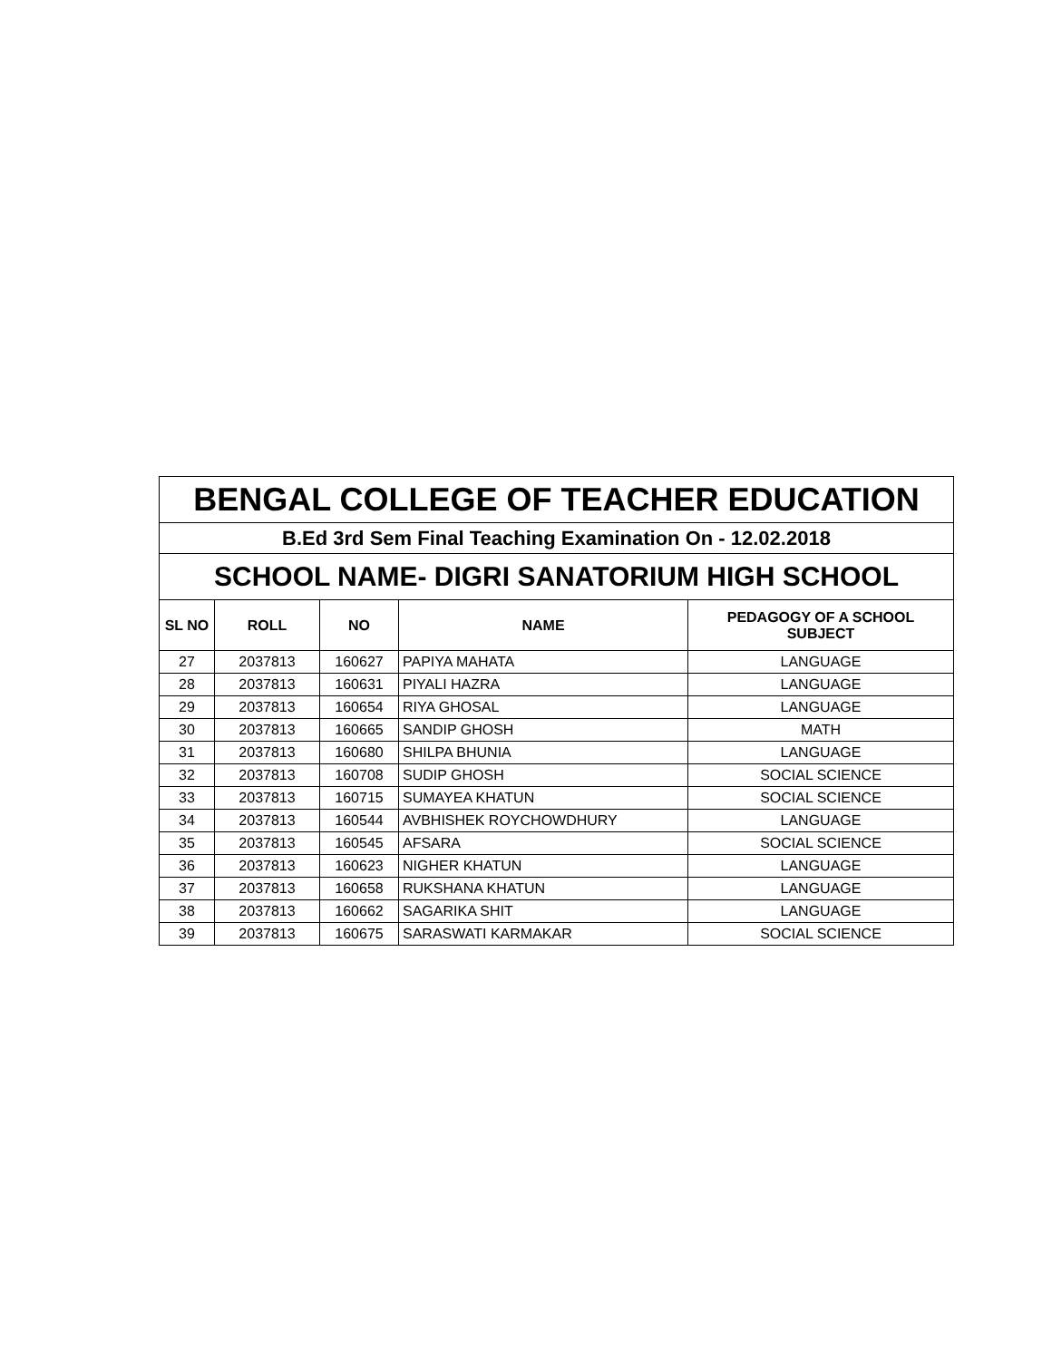| BENGAL COLLEGE OF TEACHER EDUCATION | | | | |
| B.Ed 3rd Sem Final Teaching Examination On - 12.02.2018 | | | | |
| SCHOOL NAME- DIGRI SANATORIUM HIGH SCHOOL | | | | |
| SL NO | ROLL | NO | NAME | PEDAGOGY OF A SCHOOL SUBJECT |
| 27 | 2037813 | 160627 | PAPIYA MAHATA | LANGUAGE |
| 28 | 2037813 | 160631 | PIYALI HAZRA | LANGUAGE |
| 29 | 2037813 | 160654 | RIYA GHOSAL | LANGUAGE |
| 30 | 2037813 | 160665 | SANDIP GHOSH | MATH |
| 31 | 2037813 | 160680 | SHILPA BHUNIA | LANGUAGE |
| 32 | 2037813 | 160708 | SUDIP GHOSH | SOCIAL SCIENCE |
| 33 | 2037813 | 160715 | SUMAYEA KHATUN | SOCIAL SCIENCE |
| 34 | 2037813 | 160544 | AVBHISHEK ROYCHOWDHURY | LANGUAGE |
| 35 | 2037813 | 160545 | AFSARA | SOCIAL SCIENCE |
| 36 | 2037813 | 160623 | NIGHER KHATUN | LANGUAGE |
| 37 | 2037813 | 160658 | RUKSHANA KHATUN | LANGUAGE |
| 38 | 2037813 | 160662 | SAGARIKA SHIT | LANGUAGE |
| 39 | 2037813 | 160675 | SARASWATI KARMAKAR | SOCIAL SCIENCE |